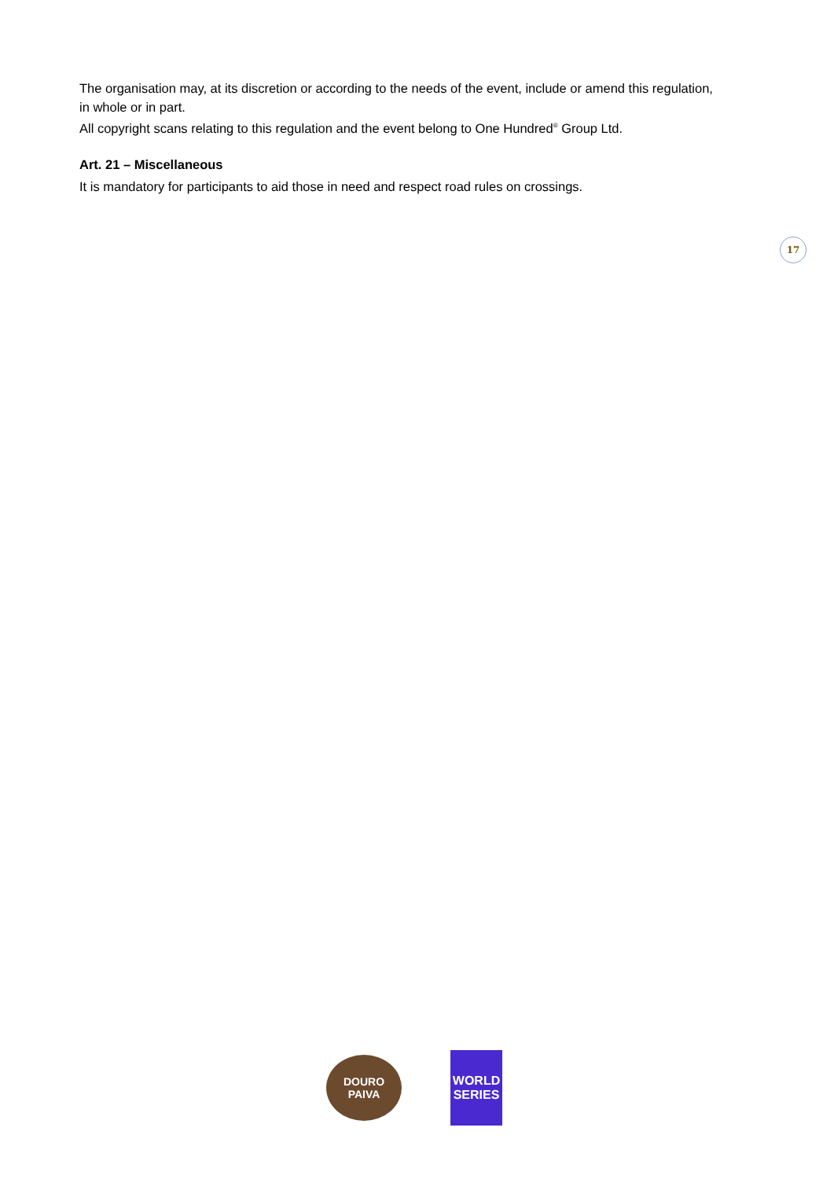The organisation may, at its discretion or according to the needs of the event, include or amend this regulation, in whole or in part.
All copyright scans relating to this regulation and the event belong to One Hundred<sup>®</sup> Group Ltd.
Art. 21 – Miscellaneous
It is mandatory for participants to aid those in need and respect road rules on crossings.
17
DOURO
PAIVA
WORLD
SERIES